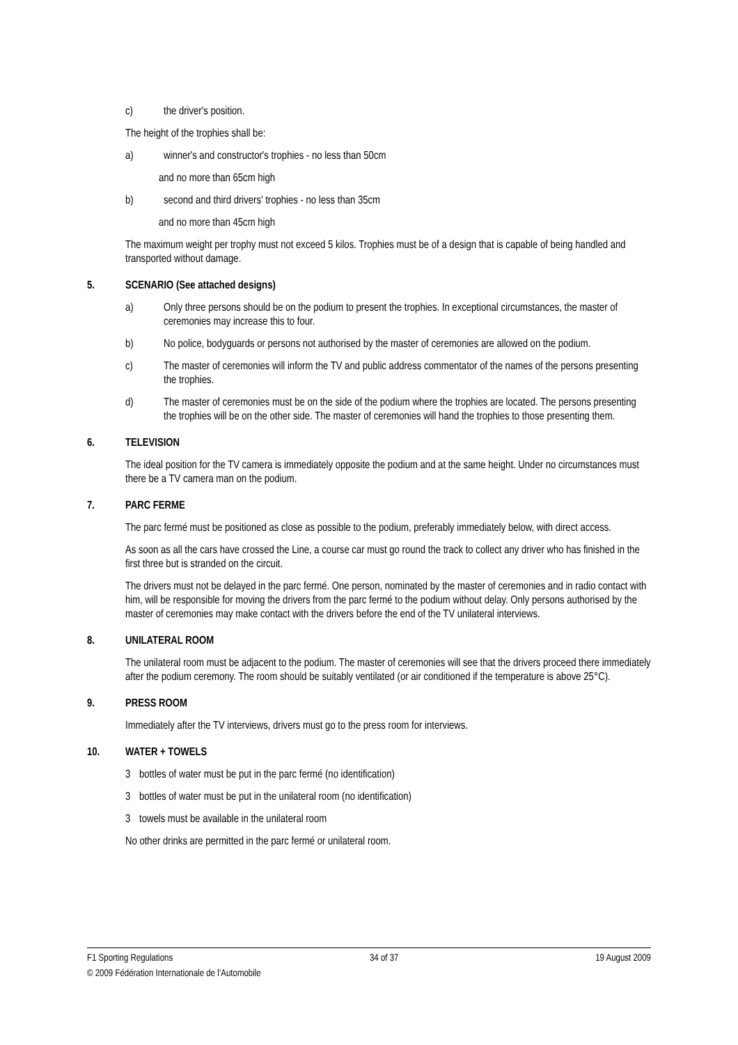c) the driver's position.
The height of the trophies shall be:
a) winner's and constructor's trophies - no less than 50cm
and no more than 65cm high
b) second and third drivers' trophies - no less than 35cm
and no more than 45cm high
The maximum weight per trophy must not exceed 5 kilos. Trophies must be of a design that is capable of being handled and transported without damage.
5. SCENARIO (See attached designs)
a) Only three persons should be on the podium to present the trophies. In exceptional circumstances, the master of ceremonies may increase this to four.
b) No police, bodyguards or persons not authorised by the master of ceremonies are allowed on the podium.
c) The master of ceremonies will inform the TV and public address commentator of the names of the persons presenting the trophies.
d) The master of ceremonies must be on the side of the podium where the trophies are located. The persons presenting the trophies will be on the other side. The master of ceremonies will hand the trophies to those presenting them.
6. TELEVISION
The ideal position for the TV camera is immediately opposite the podium and at the same height. Under no circumstances must there be a TV camera man on the podium.
7. PARC FERME
The parc fermé must be positioned as close as possible to the podium, preferably immediately below, with direct access.
As soon as all the cars have crossed the Line, a course car must go round the track to collect any driver who has finished in the first three but is stranded on the circuit.
The drivers must not be delayed in the parc fermé. One person, nominated by the master of ceremonies and in radio contact with him, will be responsible for moving the drivers from the parc fermé to the podium without delay. Only persons authorised by the master of ceremonies may make contact with the drivers before the end of the TV unilateral interviews.
8. UNILATERAL ROOM
The unilateral room must be adjacent to the podium. The master of ceremonies will see that the drivers proceed there immediately after the podium ceremony. The room should be suitably ventilated (or air conditioned if the temperature is above 25°C).
9. PRESS ROOM
Immediately after the TV interviews, drivers must go to the press room for interviews.
10. WATER + TOWELS
3 bottles of water must be put in the parc fermé (no identification)
3 bottles of water must be put in the unilateral room (no identification)
3 towels must be available in the unilateral room
No other drinks are permitted in the parc fermé or unilateral room.
F1 Sporting Regulations 34 of 37 19 August 2009
© 2009 Fédération Internationale de l’Automobile